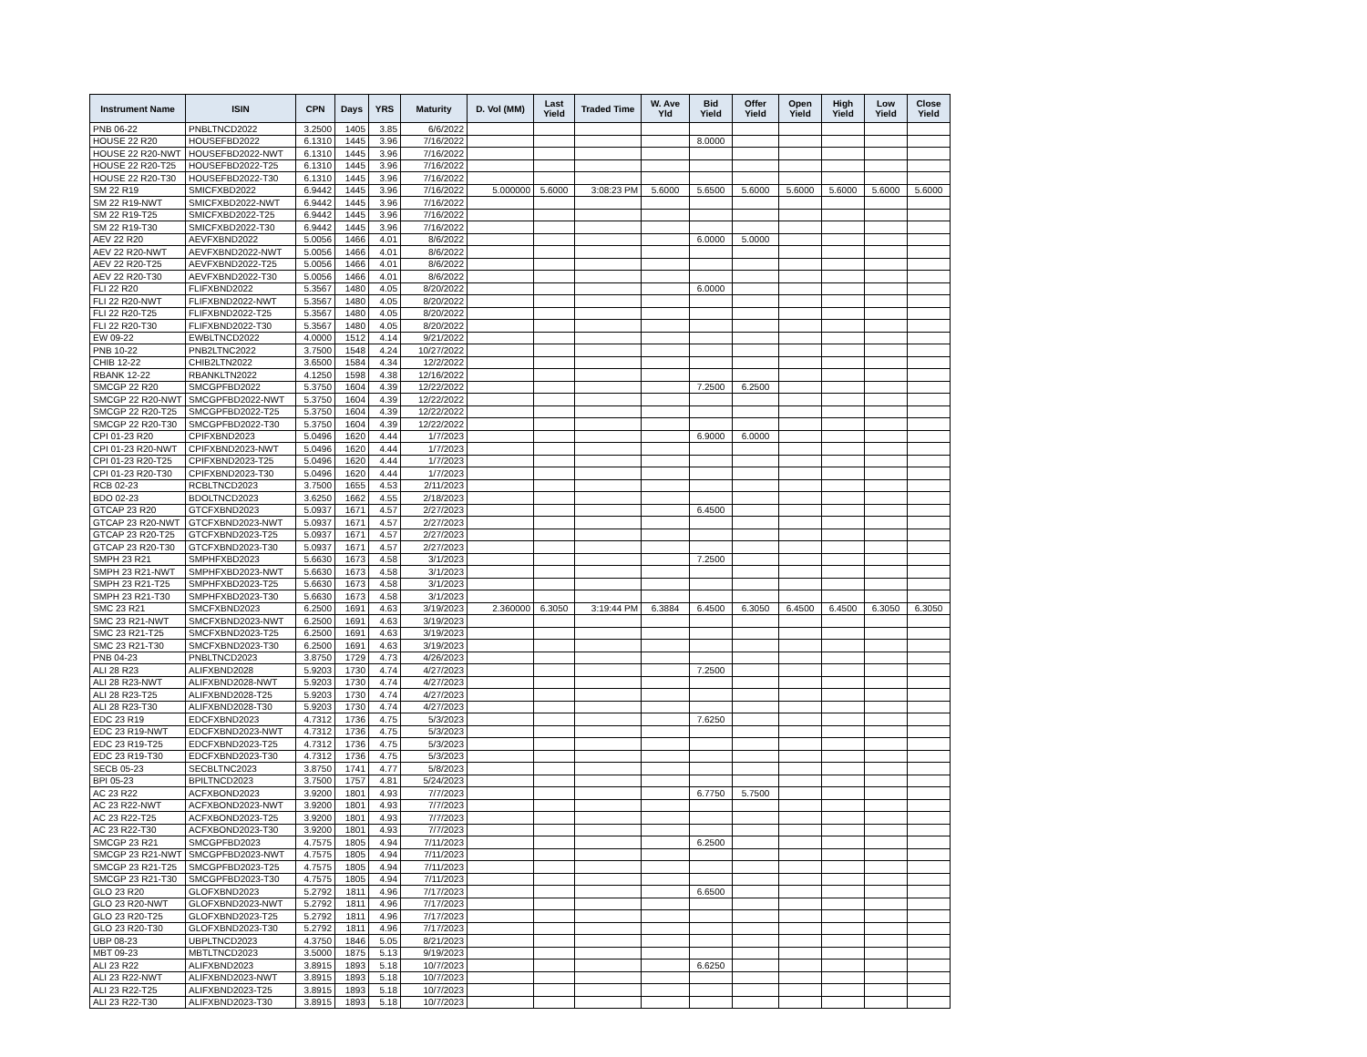| Instrument Name | ISIN | CPN | Days | YRS | Maturity | D. Vol (MM) | Last Yield | Traded Time | W. Ave Yld | Bid Yield | Offer Yield | Open Yield | High Yield | Low Yield | Close Yield |
| --- | --- | --- | --- | --- | --- | --- | --- | --- | --- | --- | --- | --- | --- | --- | --- |
| PNB 06-22 | PNBLTNCD2022 | 3.2500 | 1405 | 3.85 | 6/6/2022 | | | | | | | | | | |
| HOUSE 22 R20 | HOUSEFBD2022 | 6.1310 | 1445 | 3.96 | 7/16/2022 | | | | | 8.0000 | | | | | |
| HOUSE 22 R20-NWT | HOUSEFBD2022-NWT | 6.1310 | 1445 | 3.96 | 7/16/2022 | | | | | | | | | | |
| HOUSE 22 R20-T25 | HOUSEFBD2022-T25 | 6.1310 | 1445 | 3.96 | 7/16/2022 | | | | | | | | | | |
| HOUSE 22 R20-T30 | HOUSEFBD2022-T30 | 6.1310 | 1445 | 3.96 | 7/16/2022 | | | | | | | | | | |
| SM 22 R19 | SMICFXBD2022 | 6.9442 | 1445 | 3.96 | 7/16/2022 | 5.000000 | 5.6000 | 3:08:23 PM | 5.6000 | 5.6500 | 5.6000 | 5.6000 | 5.6000 | 5.6000 | 5.6000 |
| SM 22 R19-NWT | SMICFXBD2022-NWT | 6.9442 | 1445 | 3.96 | 7/16/2022 | | | | | | | | | | |
| SM 22 R19-T25 | SMICFXBD2022-T25 | 6.9442 | 1445 | 3.96 | 7/16/2022 | | | | | | | | | | |
| SM 22 R19-T30 | SMICFXBD2022-T30 | 6.9442 | 1445 | 3.96 | 7/16/2022 | | | | | | | | | | |
| AEV 22 R20 | AEVFXBND2022 | 5.0056 | 1466 | 4.01 | 8/6/2022 | | | | | 6.0000 | 5.0000 | | | | |
| AEV 22 R20-NWT | AEVFXBND2022-NWT | 5.0056 | 1466 | 4.01 | 8/6/2022 | | | | | | | | | | |
| AEV 22 R20-T25 | AEVFXBND2022-T25 | 5.0056 | 1466 | 4.01 | 8/6/2022 | | | | | | | | | | |
| AEV 22 R20-T30 | AEVFXBND2022-T30 | 5.0056 | 1466 | 4.01 | 8/6/2022 | | | | | | | | | | |
| FLI 22 R20 | FLIFXBND2022 | 5.3567 | 1480 | 4.05 | 8/20/2022 | | | | | 6.0000 | | | | | |
| FLI 22 R20-NWT | FLIFXBND2022-NWT | 5.3567 | 1480 | 4.05 | 8/20/2022 | | | | | | | | | | |
| FLI 22 R20-T25 | FLIFXBND2022-T25 | 5.3567 | 1480 | 4.05 | 8/20/2022 | | | | | | | | | | |
| FLI 22 R20-T30 | FLIFXBND2022-T30 | 5.3567 | 1480 | 4.05 | 8/20/2022 | | | | | | | | | | |
| EW 09-22 | EWBLTNCD2022 | 4.0000 | 1512 | 4.14 | 9/21/2022 | | | | | | | | | | |
| PNB 10-22 | PNB2LTNC2022 | 3.7500 | 1548 | 4.24 | 10/27/2022 | | | | | | | | | | |
| CHIB 12-22 | CHIB2LTN2022 | 3.6500 | 1584 | 4.34 | 12/2/2022 | | | | | | | | | | |
| RBANK 12-22 | RBANKLTN2022 | 4.1250 | 1598 | 4.38 | 12/16/2022 | | | | | | | | | | |
| SMCGP 22 R20 | SMCGPFBD2022 | 5.3750 | 1604 | 4.39 | 12/22/2022 | | | | | 7.2500 | 6.2500 | | | | |
| SMCGP 22 R20-NWT | SMCGPFBD2022-NWT | 5.3750 | 1604 | 4.39 | 12/22/2022 | | | | | | | | | | |
| SMCGP 22 R20-T25 | SMCGPFBD2022-T25 | 5.3750 | 1604 | 4.39 | 12/22/2022 | | | | | | | | | | |
| SMCGP 22 R20-T30 | SMCGPFBD2022-T30 | 5.3750 | 1604 | 4.39 | 12/22/2022 | | | | | | | | | | |
| CPI 01-23 R20 | CPIFXBND2023 | 5.0496 | 1620 | 4.44 | 1/7/2023 | | | | | 6.9000 | 6.0000 | | | | |
| CPI 01-23 R20-NWT | CPIFXBND2023-NWT | 5.0496 | 1620 | 4.44 | 1/7/2023 | | | | | | | | | | |
| CPI 01-23 R20-T25 | CPIFXBND2023-T25 | 5.0496 | 1620 | 4.44 | 1/7/2023 | | | | | | | | | | |
| CPI 01-23 R20-T30 | CPIFXBND2023-T30 | 5.0496 | 1620 | 4.44 | 1/7/2023 | | | | | | | | | | |
| RCB 02-23 | RCBLTNCD2023 | 3.7500 | 1655 | 4.53 | 2/11/2023 | | | | | | | | | | |
| BDO 02-23 | BDOLTNCD2023 | 3.6250 | 1662 | 4.55 | 2/18/2023 | | | | | | | | | | |
| GTCAP 23 R20 | GTCFXBND2023 | 5.0937 | 1671 | 4.57 | 2/27/2023 | | | | | 6.4500 | | | | | |
| GTCAP 23 R20-NWT | GTCFXBND2023-NWT | 5.0937 | 1671 | 4.57 | 2/27/2023 | | | | | | | | | | |
| GTCAP 23 R20-T25 | GTCFXBND2023-T25 | 5.0937 | 1671 | 4.57 | 2/27/2023 | | | | | | | | | | |
| GTCAP 23 R20-T30 | GTCFXBND2023-T30 | 5.0937 | 1671 | 4.57 | 2/27/2023 | | | | | | | | | | |
| SMPH 23 R21 | SMPHFXBD2023 | 5.6630 | 1673 | 4.58 | 3/1/2023 | | | | | 7.2500 | | | | | |
| SMPH 23 R21-NWT | SMPHFXBD2023-NWT | 5.6630 | 1673 | 4.58 | 3/1/2023 | | | | | | | | | | |
| SMPH 23 R21-T25 | SMPHFXBD2023-T25 | 5.6630 | 1673 | 4.58 | 3/1/2023 | | | | | | | | | | |
| SMPH 23 R21-T30 | SMPHFXBD2023-T30 | 5.6630 | 1673 | 4.58 | 3/1/2023 | | | | | | | | | | |
| SMC 23 R21 | SMCFXBND2023 | 6.2500 | 1691 | 4.63 | 3/19/2023 | 2.360000 | 6.3050 | 3:19:44 PM | 6.3884 | 6.4500 | 6.3050 | 6.4500 | 6.4500 | 6.3050 | 6.3050 |
| SMC 23 R21-NWT | SMCFXBND2023-NWT | 6.2500 | 1691 | 4.63 | 3/19/2023 | | | | | | | | | | |
| SMC 23 R21-T25 | SMCFXBND2023-T25 | 6.2500 | 1691 | 4.63 | 3/19/2023 | | | | | | | | | | |
| SMC 23 R21-T30 | SMCFXBND2023-T30 | 6.2500 | 1691 | 4.63 | 3/19/2023 | | | | | | | | | | |
| PNB 04-23 | PNBLTNCD2023 | 3.8750 | 1729 | 4.73 | 4/26/2023 | | | | | | | | | | |
| ALI 28 R23 | ALIFXBND2028 | 5.9203 | 1730 | 4.74 | 4/27/2023 | | | | | 7.2500 | | | | | |
| ALI 28 R23-NWT | ALIFXBND2028-NWT | 5.9203 | 1730 | 4.74 | 4/27/2023 | | | | | | | | | | |
| ALI 28 R23-T25 | ALIFXBND2028-T25 | 5.9203 | 1730 | 4.74 | 4/27/2023 | | | | | | | | | | |
| ALI 28 R23-T30 | ALIFXBND2028-T30 | 5.9203 | 1730 | 4.74 | 4/27/2023 | | | | | | | | | | |
| EDC 23 R19 | EDCFXBND2023 | 4.7312 | 1736 | 4.75 | 5/3/2023 | | | | | 7.6250 | | | | | |
| EDC 23 R19-NWT | EDCFXBND2023-NWT | 4.7312 | 1736 | 4.75 | 5/3/2023 | | | | | | | | | | |
| EDC 23 R19-T25 | EDCFXBND2023-T25 | 4.7312 | 1736 | 4.75 | 5/3/2023 | | | | | | | | | | |
| EDC 23 R19-T30 | EDCFXBND2023-T30 | 4.7312 | 1736 | 4.75 | 5/3/2023 | | | | | | | | | | |
| SECB 05-23 | SECBLTNC2023 | 3.8750 | 1741 | 4.77 | 5/8/2023 | | | | | | | | | | |
| BPI 05-23 | BPILTNCD2023 | 3.7500 | 1757 | 4.81 | 5/24/2023 | | | | | | | | | | |
| AC 23 R22 | ACFXBOND2023 | 3.9200 | 1801 | 4.93 | 7/7/2023 | | | | | 6.7750 | 5.7500 | | | | |
| AC 23 R22-NWT | ACFXBOND2023-NWT | 3.9200 | 1801 | 4.93 | 7/7/2023 | | | | | | | | | | |
| AC 23 R22-T25 | ACFXBOND2023-T25 | 3.9200 | 1801 | 4.93 | 7/7/2023 | | | | | | | | | | |
| AC 23 R22-T30 | ACFXBOND2023-T30 | 3.9200 | 1801 | 4.93 | 7/7/2023 | | | | | | | | | | |
| SMCGP 23 R21 | SMCGPFBD2023 | 4.7575 | 1805 | 4.94 | 7/11/2023 | | | | | 6.2500 | | | | | |
| SMCGP 23 R21-NWT | SMCGPFBD2023-NWT | 4.7575 | 1805 | 4.94 | 7/11/2023 | | | | | | | | | | |
| SMCGP 23 R21-T25 | SMCGPFBD2023-T25 | 4.7575 | 1805 | 4.94 | 7/11/2023 | | | | | | | | | | |
| SMCGP 23 R21-T30 | SMCGPFBD2023-T30 | 4.7575 | 1805 | 4.94 | 7/11/2023 | | | | | | | | | | |
| GLO 23 R20 | GLOFXBND2023 | 5.2792 | 1811 | 4.96 | 7/17/2023 | | | | | 6.6500 | | | | | |
| GLO 23 R20-NWT | GLOFXBND2023-NWT | 5.2792 | 1811 | 4.96 | 7/17/2023 | | | | | | | | | | |
| GLO 23 R20-T25 | GLOFXBND2023-T25 | 5.2792 | 1811 | 4.96 | 7/17/2023 | | | | | | | | | | |
| GLO 23 R20-T30 | GLOFXBND2023-T30 | 5.2792 | 1811 | 4.96 | 7/17/2023 | | | | | | | | | | |
| UBP 08-23 | UBPLTNCD2023 | 4.3750 | 1846 | 5.05 | 8/21/2023 | | | | | | | | | | |
| MBT 09-23 | MBTLTNCD2023 | 3.5000 | 1875 | 5.13 | 9/19/2023 | | | | | | | | | | |
| ALI 23 R22 | ALIFXBND2023 | 3.8915 | 1893 | 5.18 | 10/7/2023 | | | | | 6.6250 | | | | | |
| ALI 23 R22-NWT | ALIFXBND2023-NWT | 3.8915 | 1893 | 5.18 | 10/7/2023 | | | | | | | | | | |
| ALI 23 R22-T25 | ALIFXBND2023-T25 | 3.8915 | 1893 | 5.18 | 10/7/2023 | | | | | | | | | | |
| ALI 23 R22-T30 | ALIFXBND2023-T30 | 3.8915 | 1893 | 5.18 | 10/7/2023 | | | | | | | | | | |